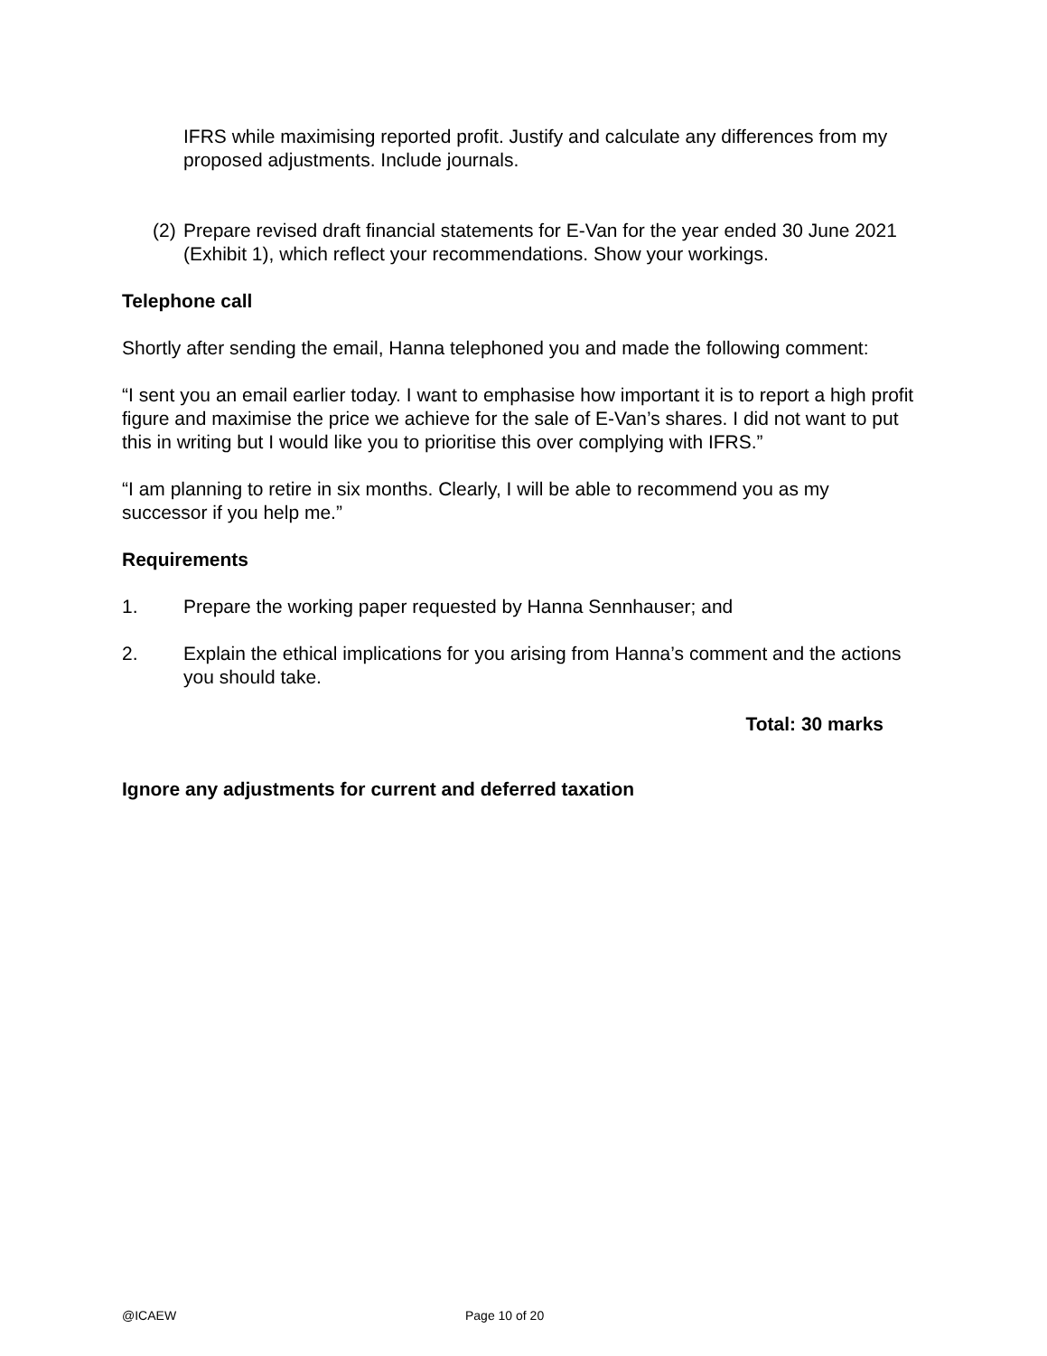IFRS while maximising reported profit. Justify and calculate any differences from my proposed adjustments. Include journals.
(2) Prepare revised draft financial statements for E-Van for the year ended 30 June 2021 (Exhibit 1), which reflect your recommendations. Show your workings.
Telephone call
Shortly after sending the email, Hanna telephoned you and made the following comment:
“I sent you an email earlier today. I want to emphasise how important it is to report a high profit figure and maximise the price we achieve for the sale of E-Van’s shares. I did not want to put this in writing but I would like you to prioritise this over complying with IFRS.”
“I am planning to retire in six months. Clearly, I will be able to recommend you as my successor if you help me.”
Requirements
1. Prepare the working paper requested by Hanna Sennhauser; and
2. Explain the ethical implications for you arising from Hanna’s comment and the actions you should take.
Total: 30 marks
Ignore any adjustments for current and deferred taxation
@ICAEW Page 10 of 20